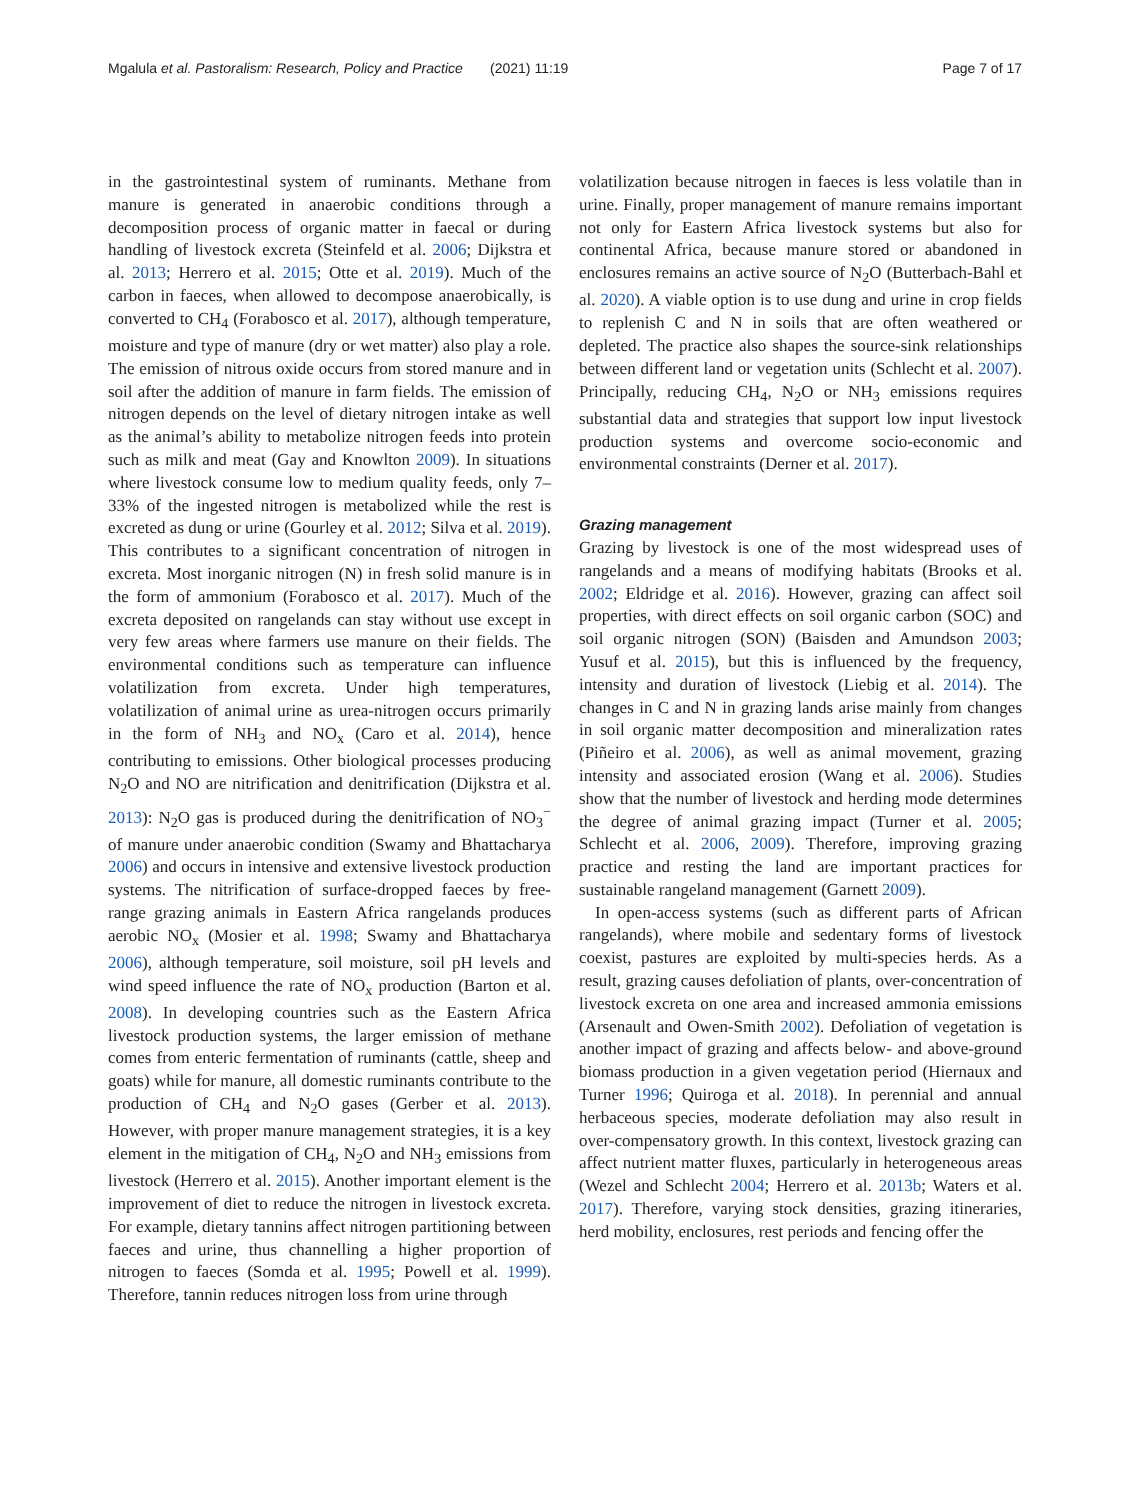Mgalula et al. Pastoralism: Research, Policy and Practice (2021) 11:19 Page 7 of 17
in the gastrointestinal system of ruminants. Methane from manure is generated in anaerobic conditions through a decomposition process of organic matter in faecal or during handling of livestock excreta (Steinfeld et al. 2006; Dijkstra et al. 2013; Herrero et al. 2015; Otte et al. 2019). Much of the carbon in faeces, when allowed to decompose anaerobically, is converted to CH<sub>4</sub> (Forabosco et al. 2017), although temperature, moisture and type of manure (dry or wet matter) also play a role. The emission of nitrous oxide occurs from stored manure and in soil after the addition of manure in farm fields. The emission of nitrogen depends on the level of dietary nitrogen intake as well as the animal’s ability to metabolize nitrogen feeds into protein such as milk and meat (Gay and Knowlton 2009). In situations where livestock consume low to medium quality feeds, only 7–33% of the ingested nitrogen is metabolized while the rest is excreted as dung or urine (Gourley et al. 2012; Silva et al. 2019). This contributes to a significant concentration of nitrogen in excreta. Most inorganic nitrogen (N) in fresh solid manure is in the form of ammonium (Forabosco et al. 2017). Much of the excreta deposited on rangelands can stay without use except in very few areas where farmers use manure on their fields. The environmental conditions such as temperature can influence volatilization from excreta. Under high temperatures, volatilization of animal urine as urea-nitrogen occurs primarily in the form of NH<sub>3</sub> and NO<sub>x</sub> (Caro et al. 2014), hence contributing to emissions. Other biological processes producing N<sub>2</sub>O and NO are nitrification and denitrification (Dijkstra et al. 2013): N<sub>2</sub>O gas is produced during the denitrification of NO<sub>3</sub><sup>−</sup> of manure under anaerobic condition (Swamy and Bhattacharya 2006) and occurs in intensive and extensive livestock production systems. The nitrification of surface-dropped faeces by free-range grazing animals in Eastern Africa rangelands produces aerobic NO<sub>x</sub> (Mosier et al. 1998; Swamy and Bhattacharya 2006), although temperature, soil moisture, soil pH levels and wind speed influence the rate of NO<sub>x</sub> production (Barton et al. 2008). In developing countries such as the Eastern Africa livestock production systems, the larger emission of methane comes from enteric fermentation of ruminants (cattle, sheep and goats) while for manure, all domestic ruminants contribute to the production of CH<sub>4</sub> and N<sub>2</sub>O gases (Gerber et al. 2013). However, with proper manure management strategies, it is a key element in the mitigation of CH<sub>4</sub>, N<sub>2</sub>O and NH<sub>3</sub> emissions from livestock (Herrero et al. 2015). Another important element is the improvement of diet to reduce the nitrogen in livestock excreta. For example, dietary tannins affect nitrogen partitioning between faeces and urine, thus channelling a higher proportion of nitrogen to faeces (Somda et al. 1995; Powell et al. 1999). Therefore, tannin reduces nitrogen loss from urine through
volatilization because nitrogen in faeces is less volatile than in urine. Finally, proper management of manure remains important not only for Eastern Africa livestock systems but also for continental Africa, because manure stored or abandoned in enclosures remains an active source of N<sub>2</sub>O (Butterbach-Bahl et al. 2020). A viable option is to use dung and urine in crop fields to replenish C and N in soils that are often weathered or depleted. The practice also shapes the source-sink relationships between different land or vegetation units (Schlecht et al. 2007). Principally, reducing CH<sub>4</sub>, N<sub>2</sub>O or NH<sub>3</sub> emissions requires substantial data and strategies that support low input livestock production systems and overcome socio-economic and environmental constraints (Derner et al. 2017).
Grazing management
Grazing by livestock is one of the most widespread uses of rangelands and a means of modifying habitats (Brooks et al. 2002; Eldridge et al. 2016). However, grazing can affect soil properties, with direct effects on soil organic carbon (SOC) and soil organic nitrogen (SON) (Baisden and Amundson 2003; Yusuf et al. 2015), but this is influenced by the frequency, intensity and duration of livestock (Liebig et al. 2014). The changes in C and N in grazing lands arise mainly from changes in soil organic matter decomposition and mineralization rates (Piñeiro et al. 2006), as well as animal movement, grazing intensity and associated erosion (Wang et al. 2006). Studies show that the number of livestock and herding mode determines the degree of animal grazing impact (Turner et al. 2005; Schlecht et al. 2006, 2009). Therefore, improving grazing practice and resting the land are important practices for sustainable rangeland management (Garnett 2009).
In open-access systems (such as different parts of African rangelands), where mobile and sedentary forms of livestock coexist, pastures are exploited by multi-species herds. As a result, grazing causes defoliation of plants, over-concentration of livestock excreta on one area and increased ammonia emissions (Arsenault and Owen-Smith 2002). Defoliation of vegetation is another impact of grazing and affects below- and above-ground biomass production in a given vegetation period (Hiernaux and Turner 1996; Quiroga et al. 2018). In perennial and annual herbaceous species, moderate defoliation may also result in over-compensatory growth. In this context, livestock grazing can affect nutrient matter fluxes, particularly in heterogeneous areas (Wezel and Schlecht 2004; Herrero et al. 2013b; Waters et al. 2017). Therefore, varying stock densities, grazing itineraries, herd mobility, enclosures, rest periods and fencing offer the